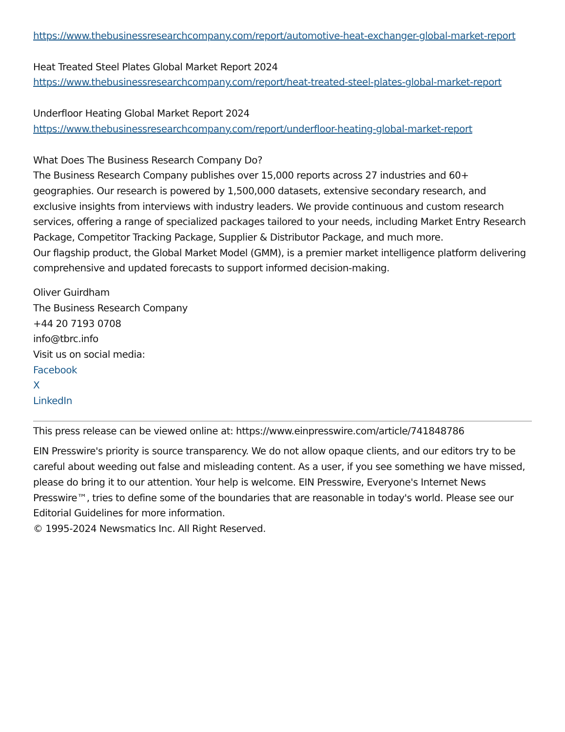https://www.thebusinessresearchcompany.com/report/automotive-heat-exchanger-global-market-report
Heat Treated Steel Plates Global Market Report 2024
https://www.thebusinessresearchcompany.com/report/heat-treated-steel-plates-global-market-report
Underfloor Heating Global Market Report 2024
https://www.thebusinessresearchcompany.com/report/underfloor-heating-global-market-report
What Does The Business Research Company Do?
The Business Research Company publishes over 15,000 reports across 27 industries and 60+ geographies. Our research is powered by 1,500,000 datasets, extensive secondary research, and exclusive insights from interviews with industry leaders. We provide continuous and custom research services, offering a range of specialized packages tailored to your needs, including Market Entry Research Package, Competitor Tracking Package, Supplier & Distributor Package, and much more.
Our flagship product, the Global Market Model (GMM), is a premier market intelligence platform delivering comprehensive and updated forecasts to support informed decision-making.
Oliver Guirdham
The Business Research Company
+44 20 7193 0708
info@tbrc.info
Visit us on social media:
Facebook
X
LinkedIn
This press release can be viewed online at: https://www.einpresswire.com/article/741848786
EIN Presswire's priority is source transparency. We do not allow opaque clients, and our editors try to be careful about weeding out false and misleading content. As a user, if you see something we have missed, please do bring it to our attention. Your help is welcome. EIN Presswire, Everyone's Internet News Presswire™, tries to define some of the boundaries that are reasonable in today's world. Please see our Editorial Guidelines for more information.
© 1995-2024 Newsmatics Inc. All Right Reserved.